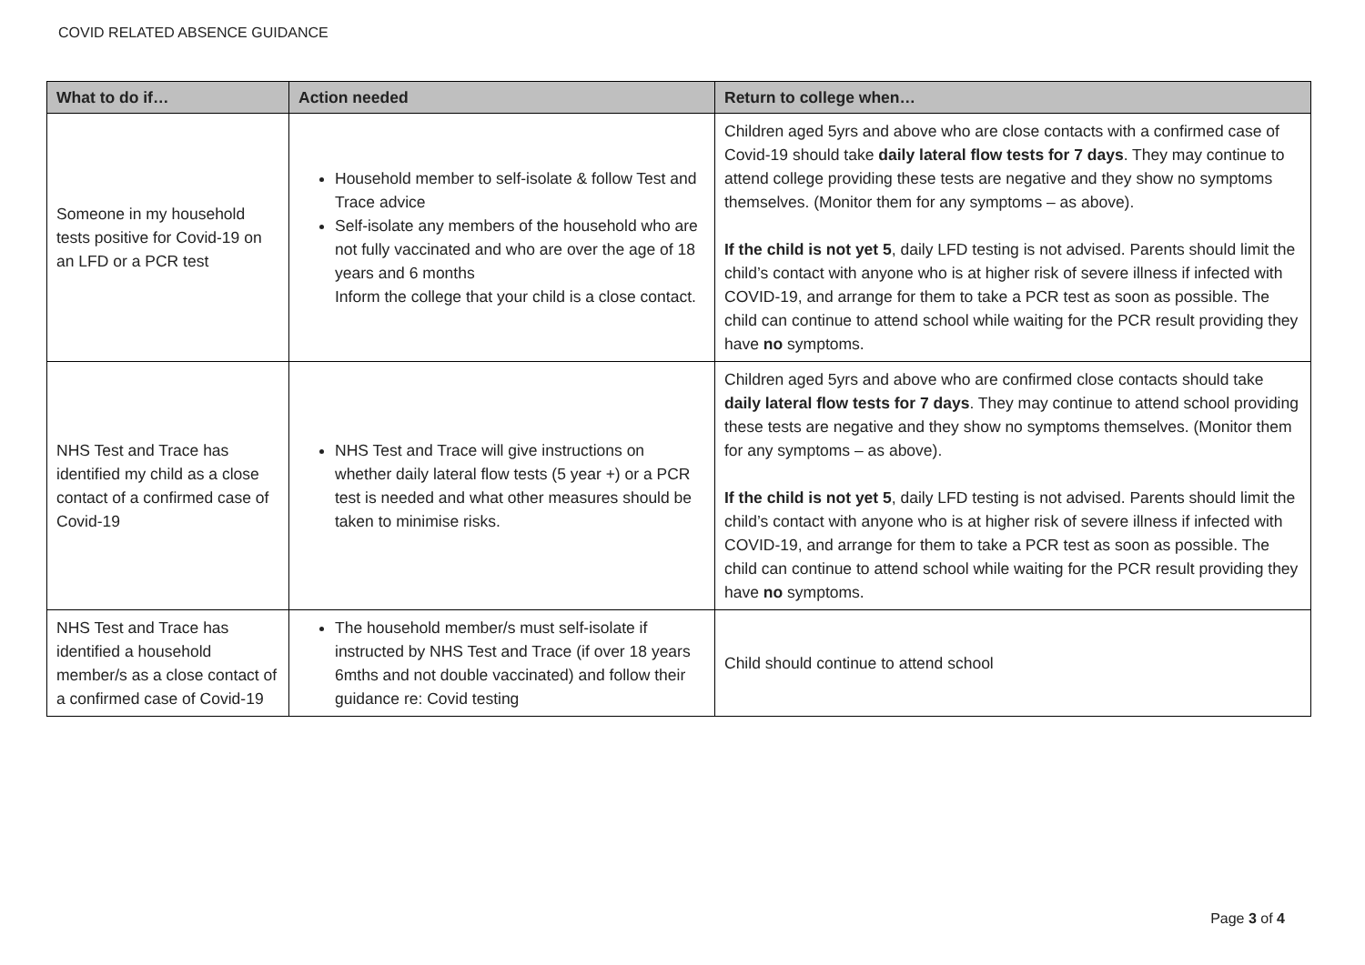COVID RELATED ABSENCE GUIDANCE
| What to do if… | Action needed | Return to college when… |
| --- | --- | --- |
| Someone in my household tests positive for Covid-19 on an LFD or a PCR test | Household member to self-isolate & follow Test and Trace advice Self-isolate any members of the household who are not fully vaccinated and who are over the age of 18 years and 6 months Inform the college that your child is a close contact. | Children aged 5yrs and above who are close contacts with a confirmed case of Covid-19 should take daily lateral flow tests for 7 days . They may continue to attend college providing these tests are negative and they show no symptoms themselves. (Monitor them for any symptoms – as above). If the child is not yet 5 , daily LFD testing is not advised. Parents should limit the child’s contact with anyone who is at higher risk of severe illness if infected with COVID-19, and arrange for them to take a PCR test as soon as possible. The child can continue to attend school while waiting for the PCR result providing they have no symptoms. |
| NHS Test and Trace has identified my child as a close contact of a confirmed case of Covid-19 | NHS Test and Trace will give instructions on whether daily lateral flow tests (5 year +) or a PCR test is needed and what other measures should be taken to minimise risks. | Children aged 5yrs and above who are confirmed close contacts should take daily lateral flow tests for 7 days . They may continue to attend school providing these tests are negative and they show no symptoms themselves. (Monitor them for any symptoms – as above). If the child is not yet 5 , daily LFD testing is not advised. Parents should limit the child’s contact with anyone who is at higher risk of severe illness if infected with COVID-19, and arrange for them to take a PCR test as soon as possible. The child can continue to attend school while waiting for the PCR result providing they have no symptoms. |
| NHS Test and Trace has identified a household member/s as a close contact of a confirmed case of Covid-19 | The household member/s must self-isolate if instructed by NHS Test and Trace (if over 18 years 6mths and not double vaccinated) and follow their guidance re: Covid testing | Child should continue to attend school |
Page 3 of 4